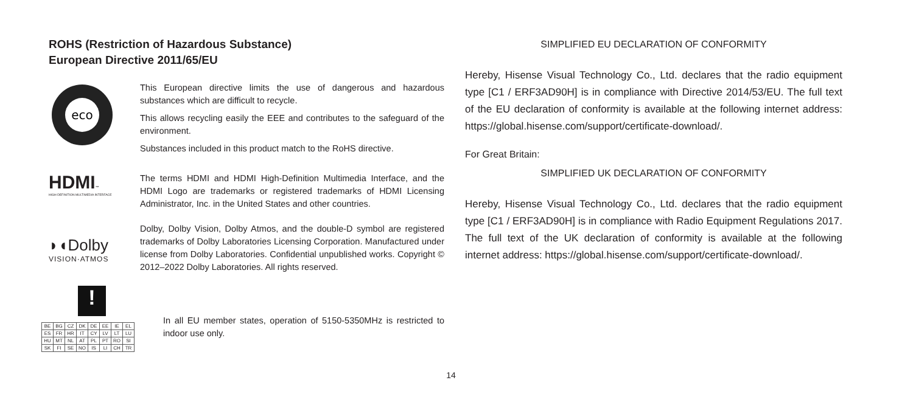ROHS (Restriction of Hazardous Substance)
European Directive 2011/65/EU
eco
This European directive limits the use of dangerous and hazardous substances which are difficult to recycle.
This allows recycling easily the EEE and contributes to the safeguard of the environment.
Substances included in this product match to the RoHS directive.
HDMI™
HIGH-DEFINITION MULTIMEDIA INTERFACE
The terms HDMI and HDMI High-Definition Multimedia Interface, and the HDMI Logo are trademarks or registered trademarks of HDMI Licensing Administrator, Inc. in the United States and other countries.
◗◖Dolby
VISION·ATMOS
Dolby, Dolby Vision, Dolby Atmos, and the double-D symbol are registered trademarks of Dolby Laboratories Licensing Corporation. Manufactured under license from Dolby Laboratories. Confidential unpublished works. Copyright © 2012–2022 Dolby Laboratories. All rights reserved.
!
| BE | BG | CZ | DK | DE | EE | IE | EL |
| ES | FR | HR | IT | CY | LV | LT | LU |
| HU | MT | NL | AT | PL | PT | RO | SI |
| SK | FI | SE | NO | IS | LI | CH | TR |
In all EU member states, operation of 5150-5350MHz is restricted to indoor use only.
SIMPLIFIED EU DECLARATION OF CONFORMITY
Hereby, Hisense Visual Technology Co., Ltd. declares that the radio equipment type [C1 / ERF3AD90H] is in compliance with Directive 2014/53/EU. The full text of the EU declaration of conformity is available at the following internet address: https://global.hisense.com/support/certificate-download/.
For Great Britain:
SIMPLIFIED UK DECLARATION OF CONFORMITY
Hereby, Hisense Visual Technology Co., Ltd. declares that the radio equipment type [C1 / ERF3AD90H] is in compliance with Radio Equipment Regulations 2017. The full text of the UK declaration of conformity is available at the following internet address: https://global.hisense.com/support/certificate-download/.
14